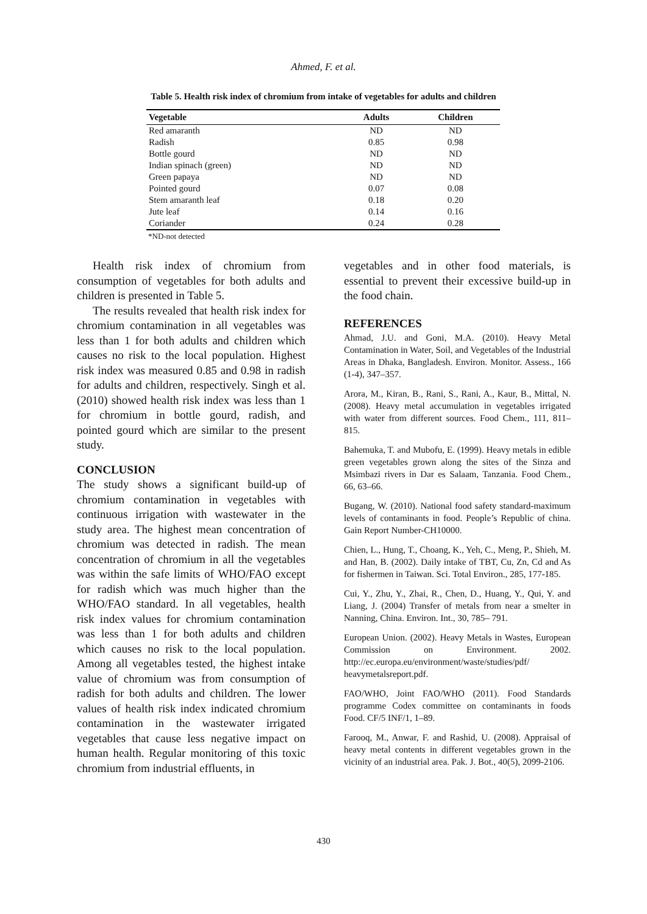Ahmed, F. et al.
Table 5. Health risk index of chromium from intake of vegetables for adults and children
| Vegetable | Adults | Children |
| --- | --- | --- |
| Red amaranth | ND | ND |
| Radish | 0.85 | 0.98 |
| Bottle gourd | ND | ND |
| Indian spinach (green) | ND | ND |
| Green papaya | ND | ND |
| Pointed gourd | 0.07 | 0.08 |
| Stem amaranth leaf | 0.18 | 0.20 |
| Jute leaf | 0.14 | 0.16 |
| Coriander | 0.24 | 0.28 |
*ND-not detected
Health risk index of chromium from consumption of vegetables for both adults and children is presented in Table 5.
The results revealed that health risk index for chromium contamination in all vegetables was less than 1 for both adults and children which causes no risk to the local population. Highest risk index was measured 0.85 and 0.98 in radish for adults and children, respectively. Singh et al. (2010) showed health risk index was less than 1 for chromium in bottle gourd, radish, and pointed gourd which are similar to the present study.
CONCLUSION
The study shows a significant build-up of chromium contamination in vegetables with continuous irrigation with wastewater in the study area. The highest mean concentration of chromium was detected in radish. The mean concentration of chromium in all the vegetables was within the safe limits of WHO/FAO except for radish which was much higher than the WHO/FAO standard. In all vegetables, health risk index values for chromium contamination was less than 1 for both adults and children which causes no risk to the local population. Among all vegetables tested, the highest intake value of chromium was from consumption of radish for both adults and children. The lower values of health risk index indicated chromium contamination in the wastewater irrigated vegetables that cause less negative impact on human health. Regular monitoring of this toxic chromium from industrial effluents, in
vegetables and in other food materials, is essential to prevent their excessive build-up in the food chain.
REFERENCES
Ahmad, J.U. and Goni, M.A. (2010). Heavy Metal Contamination in Water, Soil, and Vegetables of the Industrial Areas in Dhaka, Bangladesh. Environ. Monitor. Assess., 166 (1-4), 347–357.
Arora, M., Kiran, B., Rani, S., Rani, A., Kaur, B., Mittal, N. (2008). Heavy metal accumulation in vegetables irrigated with water from different sources. Food Chem., 111, 811–815.
Bahemuka, T. and Mubofu, E. (1999). Heavy metals in edible green vegetables grown along the sites of the Sinza and Msimbazi rivers in Dar es Salaam, Tanzania. Food Chem., 66, 63–66.
Bugang, W. (2010). National food safety standard-maximum levels of contaminants in food. People’s Republic of china. Gain Report Number-CH10000.
Chien, L., Hung, T., Choang, K., Yeh, C., Meng, P., Shieh, M. and Han, B. (2002). Daily intake of TBT, Cu, Zn, Cd and As for fishermen in Taiwan. Sci. Total Environ., 285, 177-185.
Cui, Y., Zhu, Y., Zhai, R., Chen, D., Huang, Y., Qui, Y. and Liang, J. (2004) Transfer of metals from near a smelter in Nanning, China. Environ. Int., 30, 785– 791.
European Union. (2002). Heavy Metals in Wastes, European Commission on Environment. 2002. http://ec.europa.eu/environment/waste/studies/pdf/ heavymetalsreport.pdf.
FAO/WHO, Joint FAO/WHO (2011). Food Standards programme Codex committee on contaminants in foods Food. CF/5 INF/1, 1–89.
Farooq, M., Anwar, F. and Rashid, U. (2008). Appraisal of heavy metal contents in different vegetables grown in the vicinity of an industrial area. Pak. J. Bot., 40(5), 2099-2106.
430